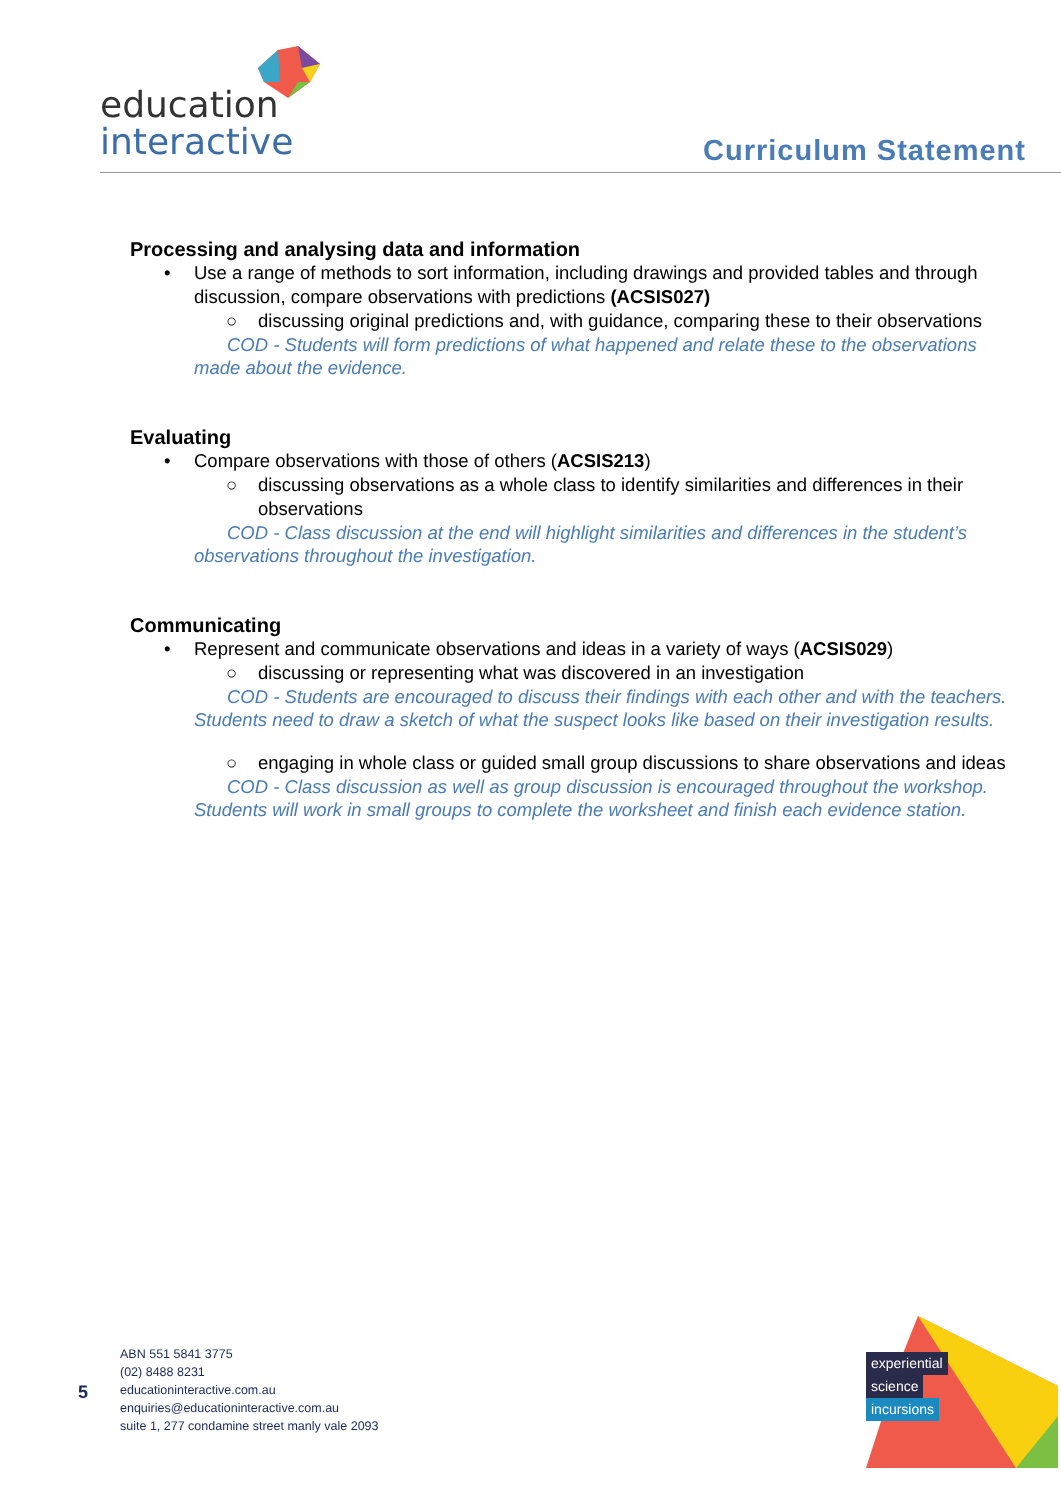education
interactive
Curriculum Statement
Processing and analysing data and information
• Use a range of methods to sort information, including drawings and provided tables and through discussion, compare observations with predictions (ACSIS027)
○ discussing original predictions and, with guidance, comparing these to their observations
COD - Students will form predictions of what happened and relate these to the observations made about the evidence.
Evaluating
• Compare observations with those of others (ACSIS213)
○ discussing observations as a whole class to identify similarities and differences in their observations
COD - Class discussion at the end will highlight similarities and differences in the student’s observations throughout the investigation.
Communicating
• Represent and communicate observations and ideas in a variety of ways (ACSIS029)
○ discussing or representing what was discovered in an investigation
COD - Students are encouraged to discuss their findings with each other and with the teachers. Students need to draw a sketch of what the suspect looks like based on their investigation results.
○ engaging in whole class or guided small group discussions to share observations and ideas
COD - Class discussion as well as group discussion is encouraged throughout the workshop. Students will work in small groups to complete the worksheet and finish each evidence station.
5
ABN 551 5841 3775
(02) 8488 8231
educationinteractive.com.au
enquiries@educationinteractive.com.au
suite 1, 277 condamine street manly vale 2093
experiential
science
incursions